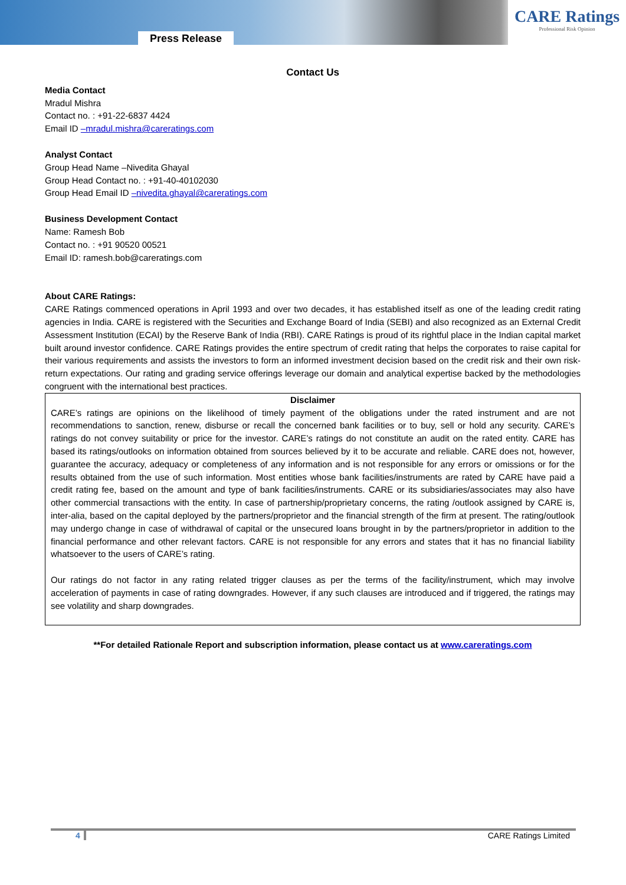Press Release
CARE Ratings
Professional Risk Opinion
Contact Us
Media Contact
Mradul Mishra
Contact no. : +91-22-6837 4424
Email ID –mradul.mishra@careratings.com
Analyst Contact
Group Head Name –Nivedita Ghayal
Group Head Contact no. : +91-40-40102030
Group Head Email ID –nivedita.ghayal@careratings.com
Business Development Contact
Name: Ramesh Bob
Contact no. : +91 90520 00521
Email ID: ramesh.bob@careratings.com
About CARE Ratings:
CARE Ratings commenced operations in April 1993 and over two decades, it has established itself as one of the leading credit rating agencies in India. CARE is registered with the Securities and Exchange Board of India (SEBI) and also recognized as an External Credit Assessment Institution (ECAI) by the Reserve Bank of India (RBI). CARE Ratings is proud of its rightful place in the Indian capital market built around investor confidence. CARE Ratings provides the entire spectrum of credit rating that helps the corporates to raise capital for their various requirements and assists the investors to form an informed investment decision based on the credit risk and their own risk-return expectations. Our rating and grading service offerings leverage our domain and analytical expertise backed by the methodologies congruent with the international best practices.
Disclaimer
CARE’s ratings are opinions on the likelihood of timely payment of the obligations under the rated instrument and are not recommendations to sanction, renew, disburse or recall the concerned bank facilities or to buy, sell or hold any security. CARE’s ratings do not convey suitability or price for the investor. CARE’s ratings do not constitute an audit on the rated entity. CARE has based its ratings/outlooks on information obtained from sources believed by it to be accurate and reliable. CARE does not, however, guarantee the accuracy, adequacy or completeness of any information and is not responsible for any errors or omissions or for the results obtained from the use of such information. Most entities whose bank facilities/instruments are rated by CARE have paid a credit rating fee, based on the amount and type of bank facilities/instruments. CARE or its subsidiaries/associates may also have other commercial transactions with the entity. In case of partnership/proprietary concerns, the rating /outlook assigned by CARE is, inter-alia, based on the capital deployed by the partners/proprietor and the financial strength of the firm at present. The rating/outlook may undergo change in case of withdrawal of capital or the unsecured loans brought in by the partners/proprietor in addition to the financial performance and other relevant factors. CARE is not responsible for any errors and states that it has no financial liability whatsoever to the users of CARE’s rating.
Our ratings do not factor in any rating related trigger clauses as per the terms of the facility/instrument, which may involve acceleration of payments in case of rating downgrades. However, if any such clauses are introduced and if triggered, the ratings may see volatility and sharp downgrades.
**For detailed Rationale Report and subscription information, please contact us at www.careratings.com
4 CARE Ratings Limited